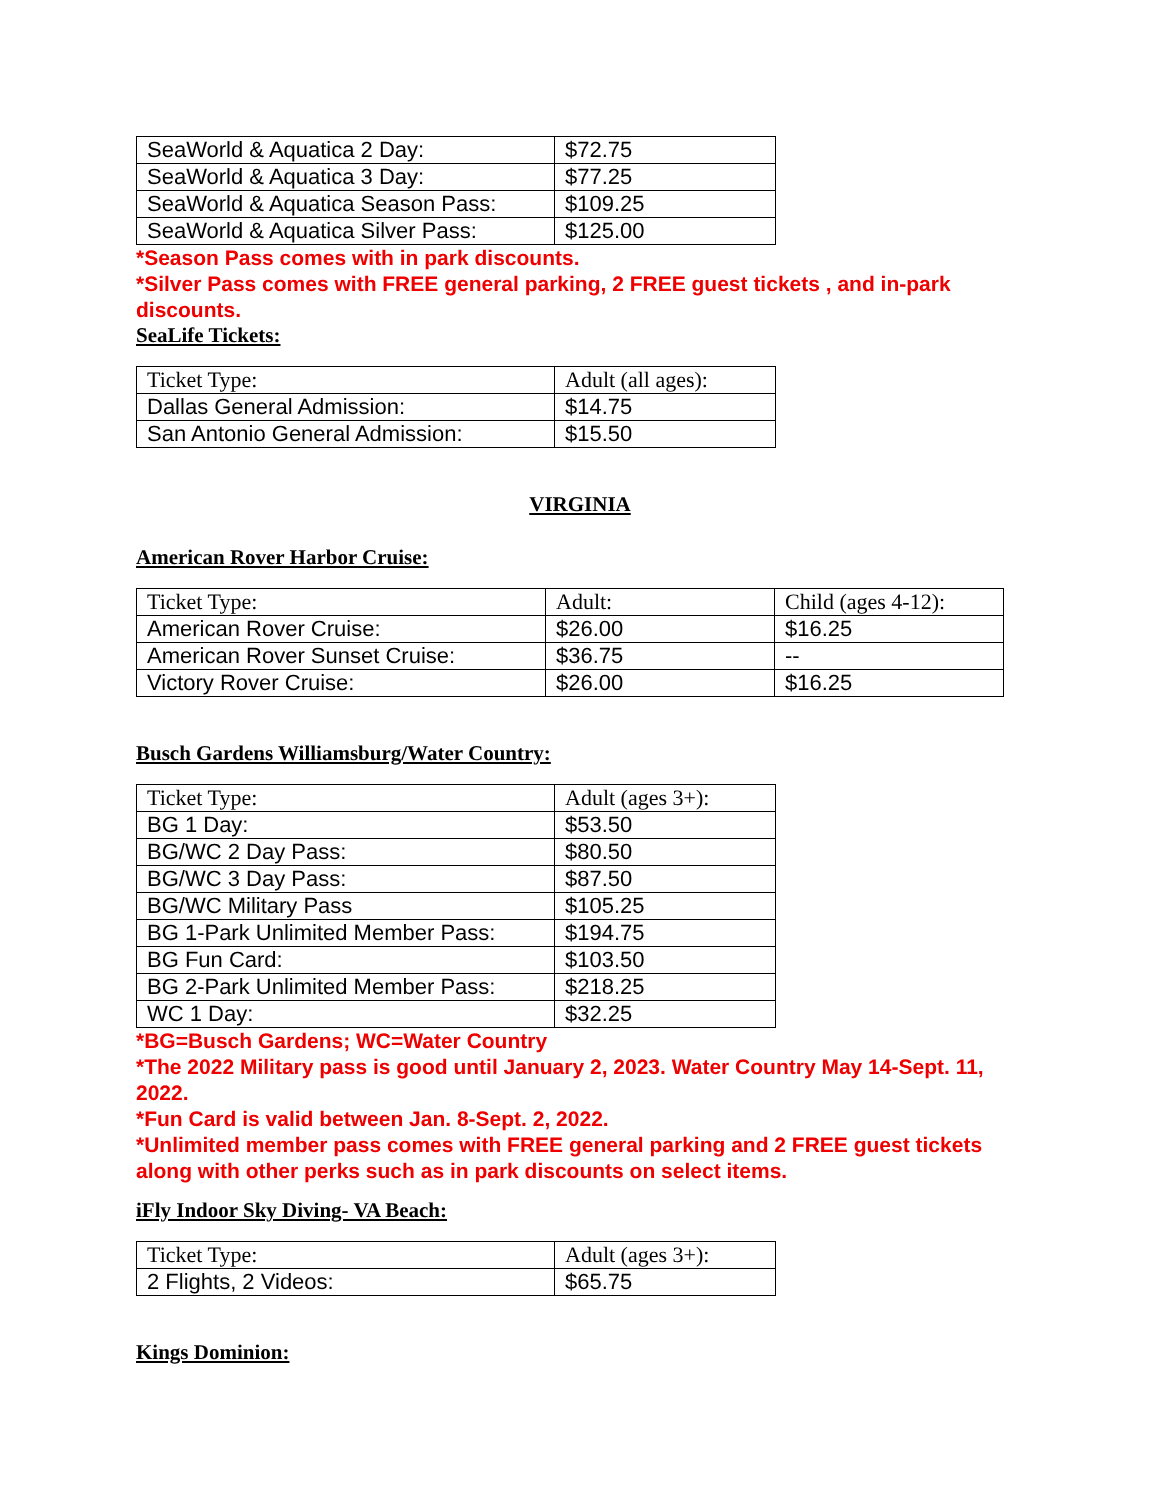| SeaWorld & Aquatica 2 Day: | $72.75 |
| SeaWorld & Aquatica 3 Day: | $77.25 |
| SeaWorld & Aquatica Season Pass: | $109.25 |
| SeaWorld & Aquatica Silver Pass: | $125.00 |
*Season Pass comes with in park discounts.
*Silver Pass comes with FREE general parking, 2 FREE guest tickets , and in-park discounts.
SeaLife Tickets:
| Ticket Type: | Adult (all ages): |
| Dallas General Admission: | $14.75 |
| San Antonio General Admission: | $15.50 |
VIRGINIA
American Rover Harbor Cruise:
| Ticket Type: | Adult: | Child (ages 4-12): |
| American Rover Cruise: | $26.00 | $16.25 |
| American Rover Sunset Cruise: | $36.75 | -- |
| Victory Rover Cruise: | $26.00 | $16.25 |
Busch Gardens Williamsburg/Water Country:
| Ticket Type: | Adult (ages 3+): |
| BG 1 Day: | $53.50 |
| BG/WC 2 Day Pass: | $80.50 |
| BG/WC 3 Day Pass: | $87.50 |
| BG/WC Military Pass | $105.25 |
| BG 1-Park Unlimited Member Pass: | $194.75 |
| BG Fun Card: | $103.50 |
| BG 2-Park Unlimited Member Pass: | $218.25 |
| WC 1 Day: | $32.25 |
*BG=Busch Gardens; WC=Water Country
*The 2022 Military pass is good until January 2, 2023. Water Country May 14-Sept. 11, 2022.
*Fun Card is valid between Jan. 8-Sept. 2, 2022.
*Unlimited member pass comes with FREE general parking and 2 FREE guest tickets along with other perks such as in park discounts on select items.
iFly Indoor Sky Diving- VA Beach:
| Ticket Type: | Adult (ages 3+): |
| 2 Flights, 2 Videos: | $65.75 |
Kings Dominion: